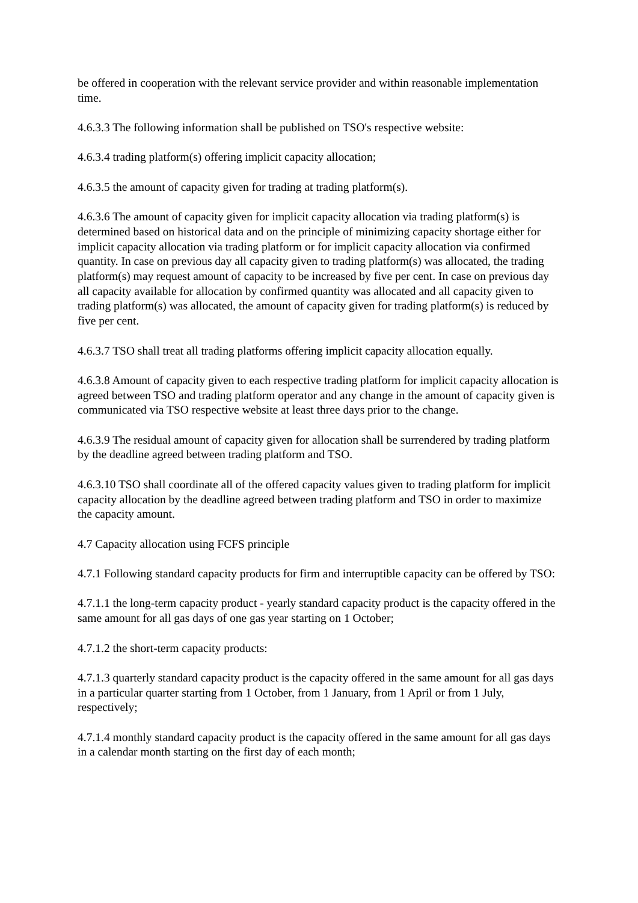be offered in cooperation with the relevant service provider and within reasonable implementation time.
4.6.3.3 The following information shall be published on TSO's respective website:
4.6.3.4 trading platform(s) offering implicit capacity allocation;
4.6.3.5 the amount of capacity given for trading at trading platform(s).
4.6.3.6 The amount of capacity given for implicit capacity allocation via trading platform(s) is determined based on historical data and on the principle of minimizing capacity shortage either for implicit capacity allocation via trading platform or for implicit capacity allocation via confirmed quantity. In case on previous day all capacity given to trading platform(s) was allocated, the trading platform(s) may request amount of capacity to be increased by five per cent. In case on previous day all capacity available for allocation by confirmed quantity was allocated and all capacity given to trading platform(s) was allocated, the amount of capacity given for trading platform(s) is reduced by five per cent.
4.6.3.7 TSO shall treat all trading platforms offering implicit capacity allocation equally.
4.6.3.8 Amount of capacity given to each respective trading platform for implicit capacity allocation is agreed between TSO and trading platform operator and any change in the amount of capacity given is communicated via TSO respective website at least three days prior to the change.
4.6.3.9 The residual amount of capacity given for allocation shall be surrendered by trading platform by the deadline agreed between trading platform and TSO.
4.6.3.10 TSO shall coordinate all of the offered capacity values given to trading platform for implicit capacity allocation by the deadline agreed between trading platform and TSO in order to maximize the capacity amount.
4.7 Capacity allocation using FCFS principle
4.7.1 Following standard capacity products for firm and interruptible capacity can be offered by TSO:
4.7.1.1 the long-term capacity product - yearly standard capacity product is the capacity offered in the same amount for all gas days of one gas year starting on 1 October;
4.7.1.2 the short-term capacity products:
4.7.1.3 quarterly standard capacity product is the capacity offered in the same amount for all gas days in a particular quarter starting from 1 October, from 1 January, from 1 April or from 1 July, respectively;
4.7.1.4 monthly standard capacity product is the capacity offered in the same amount for all gas days in a calendar month starting on the first day of each month;